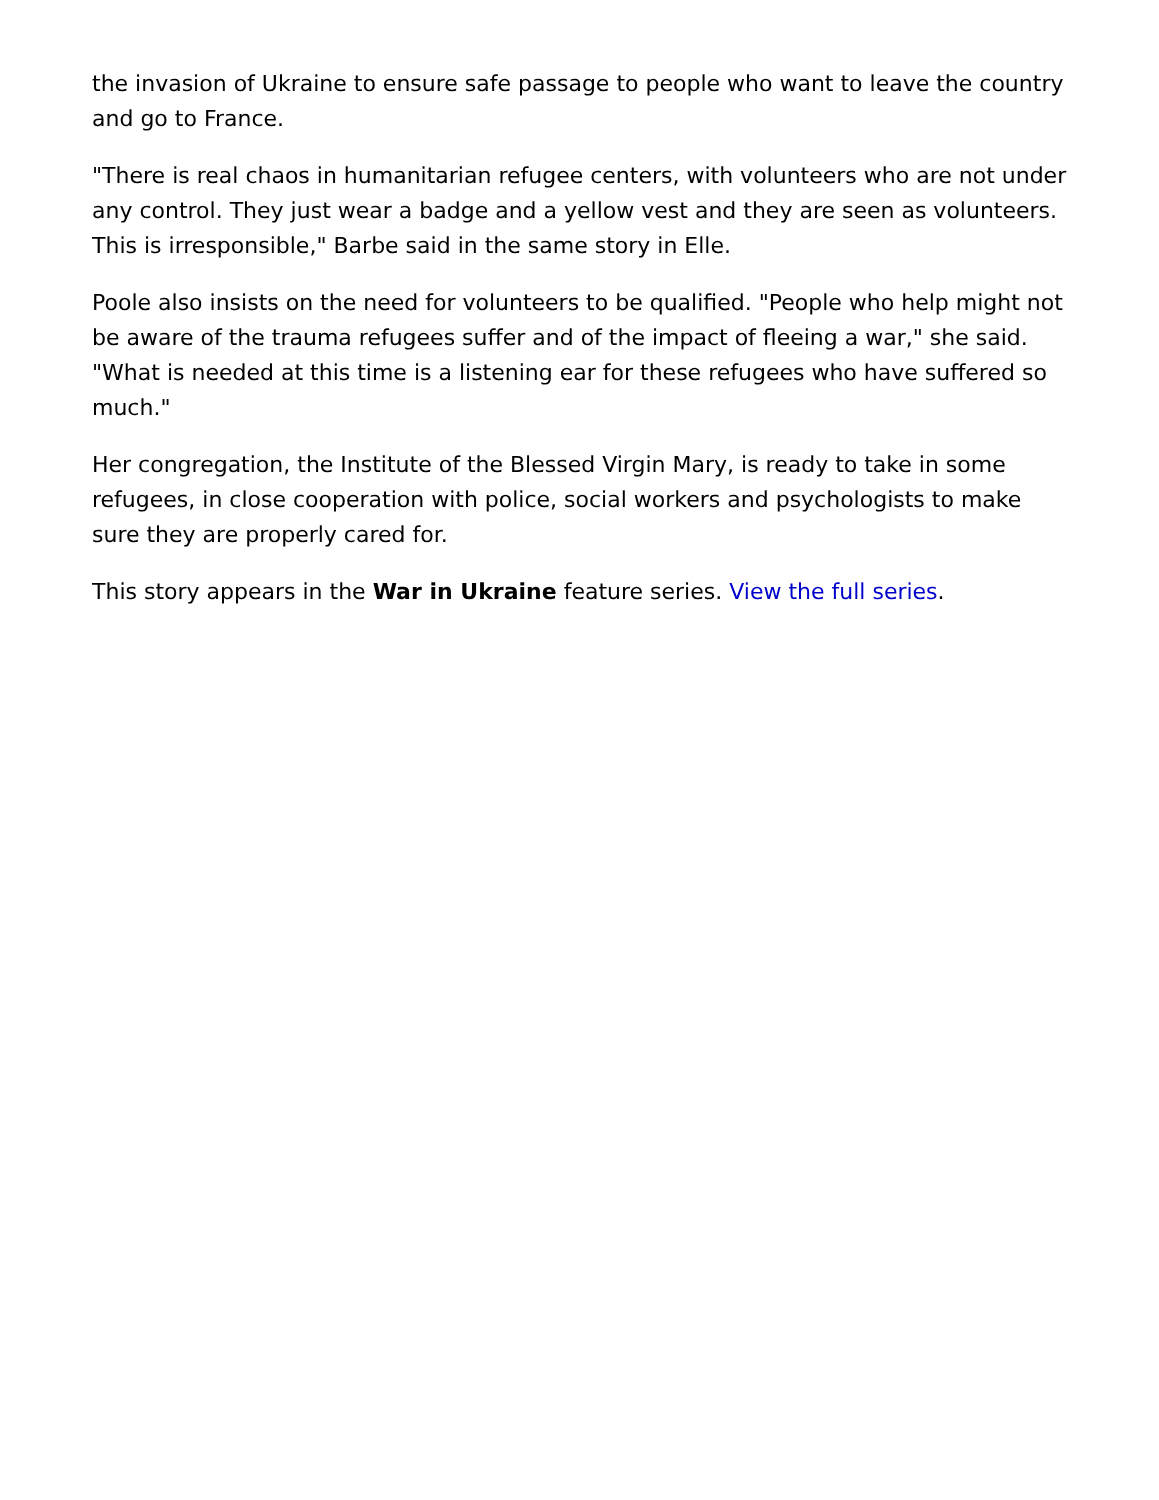the invasion of Ukraine to ensure safe passage to people who want to leave the country and go to France.
"There is real chaos in humanitarian refugee centers, with volunteers who are not under any control. They just wear a badge and a yellow vest and they are seen as volunteers. This is irresponsible," Barbe said in the same story in Elle.
Poole also insists on the need for volunteers to be qualified. "People who help might not be aware of the trauma refugees suffer and of the impact of fleeing a war," she said. "What is needed at this time is a listening ear for these refugees who have suffered so much."
Her congregation, the Institute of the Blessed Virgin Mary, is ready to take in some refugees, in close cooperation with police, social workers and psychologists to make sure they are properly cared for.
This story appears in the War in Ukraine feature series. View the full series.